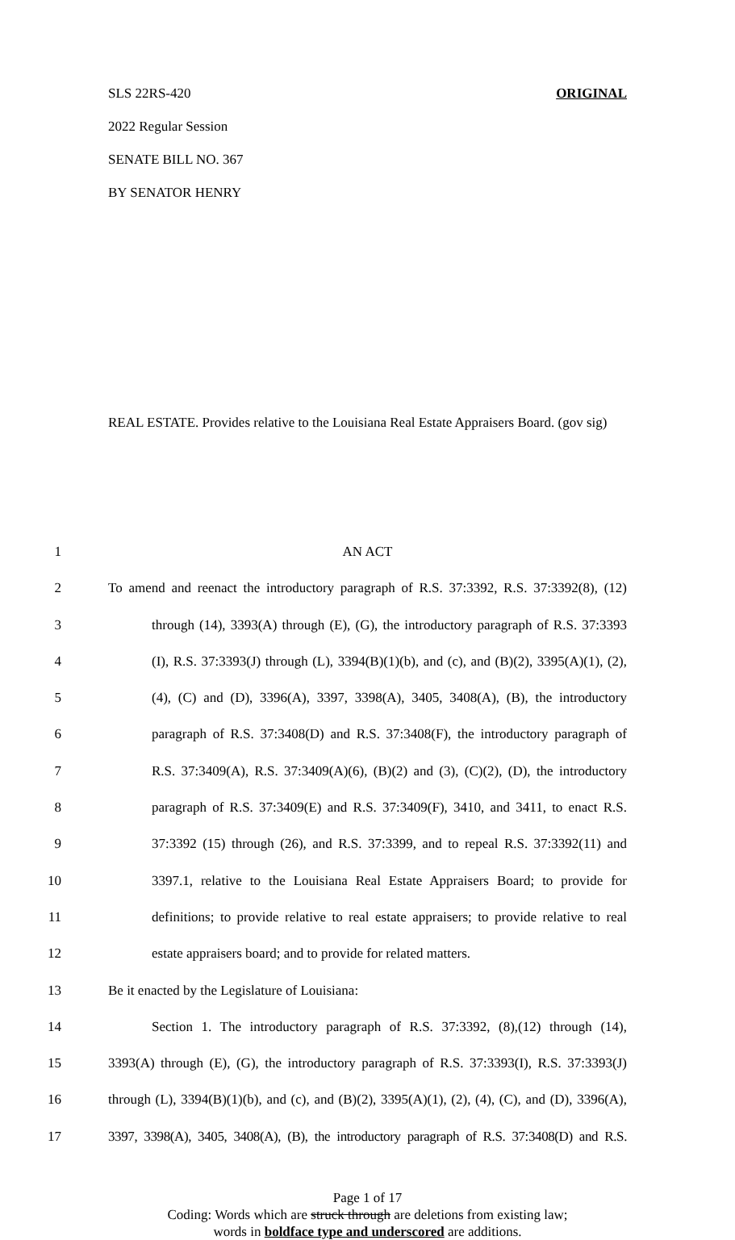SLS 22RS-420 ORIGINAL
2022 Regular Session
SENATE BILL NO. 367
BY SENATOR HENRY
REAL ESTATE. Provides relative to the Louisiana Real Estate Appraisers Board. (gov sig)
1 AN ACT
2 To amend and reenact the introductory paragraph of R.S. 37:3392, R.S. 37:3392(8), (12)
3 through (14), 3393(A) through (E), (G), the introductory paragraph of R.S. 37:3393
4 (I), R.S. 37:3393(J) through (L), 3394(B)(1)(b), and (c), and (B)(2), 3395(A)(1), (2),
5 (4), (C) and (D), 3396(A), 3397, 3398(A), 3405, 3408(A), (B), the introductory
6 paragraph of R.S. 37:3408(D) and R.S. 37:3408(F), the introductory paragraph of
7 R.S. 37:3409(A), R.S. 37:3409(A)(6), (B)(2) and (3), (C)(2), (D), the introductory
8 paragraph of R.S. 37:3409(E) and R.S. 37:3409(F), 3410, and 3411, to enact R.S.
9 37:3392 (15) through (26), and R.S. 37:3399, and to repeal R.S. 37:3392(11) and
10 3397.1, relative to the Louisiana Real Estate Appraisers Board; to provide for
11 definitions; to provide relative to real estate appraisers; to provide relative to real
12 estate appraisers board; and to provide for related matters.
13 Be it enacted by the Legislature of Louisiana:
14 Section 1. The introductory paragraph of R.S. 37:3392, (8),(12) through (14),
15 3393(A) through (E), (G), the introductory paragraph of R.S. 37:3393(I), R.S. 37:3393(J)
16 through (L), 3394(B)(1)(b), and (c), and (B)(2), 3395(A)(1), (2), (4), (C), and (D), 3396(A),
17 3397, 3398(A), 3405, 3408(A), (B), the introductory paragraph of R.S. 37:3408(D) and R.S.
Page 1 of 17
Coding: Words which are struck through are deletions from existing law;
words in boldface type and underscored are additions.